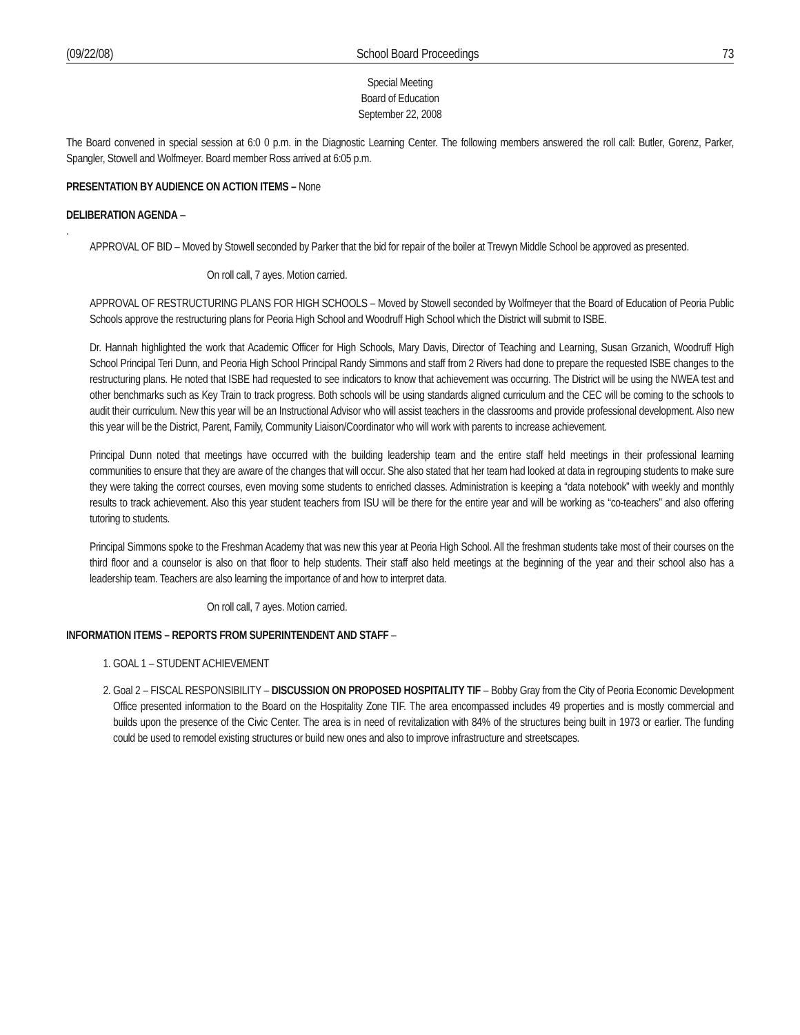(09/22/08) School Board Proceedings 73
Special Meeting
Board of Education
September 22, 2008
The Board convened in special session at 6:0 0 p.m. in the Diagnostic Learning Center. The following members answered the roll call: Butler, Gorenz, Parker, Spangler, Stowell and Wolfmeyer. Board member Ross arrived at 6:05 p.m.
PRESENTATION BY AUDIENCE ON ACTION ITEMS – None
DELIBERATION AGENDA –
.
APPROVAL OF BID – Moved by Stowell seconded by Parker that the bid for repair of the boiler at Trewyn Middle School be approved as presented.
On roll call, 7 ayes. Motion carried.
APPROVAL OF RESTRUCTURING PLANS FOR HIGH SCHOOLS – Moved by Stowell seconded by Wolfmeyer that the Board of Education of Peoria Public Schools approve the restructuring plans for Peoria High School and Woodruff High School which the District will submit to ISBE.
Dr. Hannah highlighted the work that Academic Officer for High Schools, Mary Davis, Director of Teaching and Learning, Susan Grzanich, Woodruff High School Principal Teri Dunn, and Peoria High School Principal Randy Simmons and staff from 2 Rivers had done to prepare the requested ISBE changes to the restructuring plans. He noted that ISBE had requested to see indicators to know that achievement was occurring. The District will be using the NWEA test and other benchmarks such as Key Train to track progress. Both schools will be using standards aligned curriculum and the CEC will be coming to the schools to audit their curriculum. New this year will be an Instructional Advisor who will assist teachers in the classrooms and provide professional development. Also new this year will be the District, Parent, Family, Community Liaison/Coordinator who will work with parents to increase achievement.
Principal Dunn noted that meetings have occurred with the building leadership team and the entire staff held meetings in their professional learning communities to ensure that they are aware of the changes that will occur. She also stated that her team had looked at data in regrouping students to make sure they were taking the correct courses, even moving some students to enriched classes. Administration is keeping a “data notebook” with weekly and monthly results to track achievement. Also this year student teachers from ISU will be there for the entire year and will be working as “co-teachers” and also offering tutoring to students.
Principal Simmons spoke to the Freshman Academy that was new this year at Peoria High School. All the freshman students take most of their courses on the third floor and a counselor is also on that floor to help students. Their staff also held meetings at the beginning of the year and their school also has a leadership team. Teachers are also learning the importance of and how to interpret data.
On roll call, 7 ayes. Motion carried.
INFORMATION ITEMS – REPORTS FROM SUPERINTENDENT AND STAFF –
1. GOAL 1 – STUDENT ACHIEVEMENT
2. Goal 2 – FISCAL RESPONSIBILITY – DISCUSSION ON PROPOSED HOSPITALITY TIF – Bobby Gray from the City of Peoria Economic Development Office presented information to the Board on the Hospitality Zone TIF. The area encompassed includes 49 properties and is mostly commercial and builds upon the presence of the Civic Center. The area is in need of revitalization with 84% of the structures being built in 1973 or earlier. The funding could be used to remodel existing structures or build new ones and also to improve infrastructure and streetscapes.